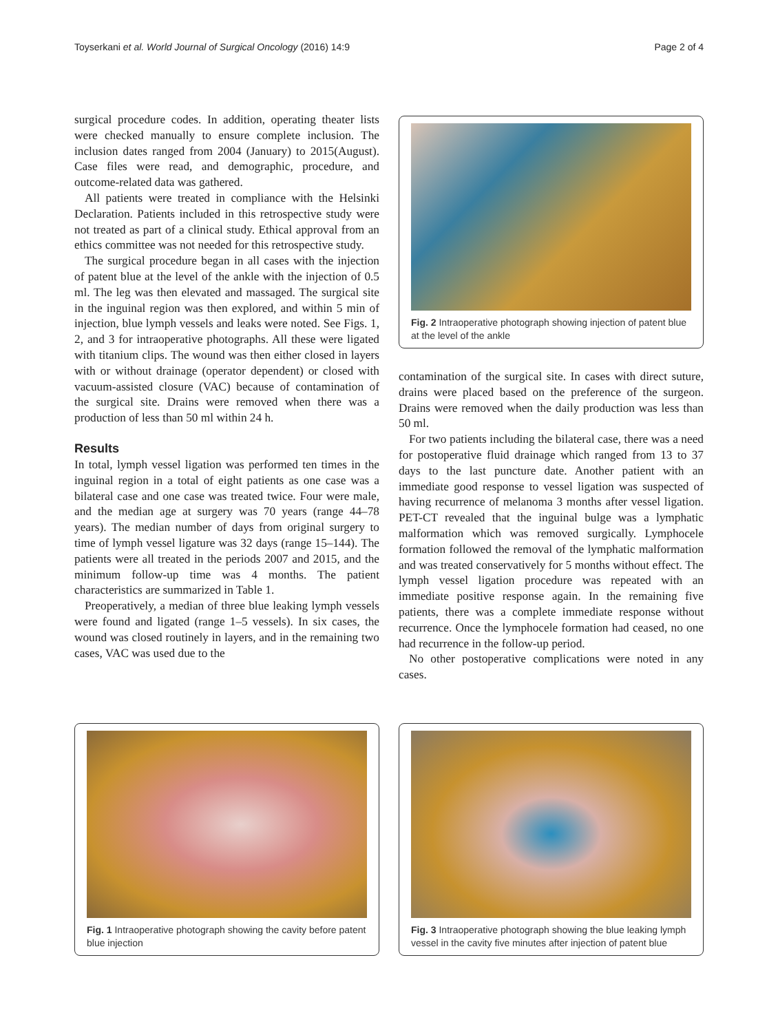Toyserkani et al. World Journal of Surgical Oncology (2016) 14:9 Page 2 of 4
surgical procedure codes. In addition, operating theater lists were checked manually to ensure complete inclusion. The inclusion dates ranged from 2004 (January) to 2015(August). Case files were read, and demographic, procedure, and outcome-related data was gathered.
All patients were treated in compliance with the Helsinki Declaration. Patients included in this retrospective study were not treated as part of a clinical study. Ethical approval from an ethics committee was not needed for this retrospective study.
The surgical procedure began in all cases with the injection of patent blue at the level of the ankle with the injection of 0.5 ml. The leg was then elevated and massaged. The surgical site in the inguinal region was then explored, and within 5 min of injection, blue lymph vessels and leaks were noted. See Figs. 1, 2, and 3 for intraoperative photographs. All these were ligated with titanium clips. The wound was then either closed in layers with or without drainage (operator dependent) or closed with vacuum-assisted closure (VAC) because of contamination of the surgical site. Drains were removed when there was a production of less than 50 ml within 24 h.
Results
In total, lymph vessel ligation was performed ten times in the inguinal region in a total of eight patients as one case was a bilateral case and one case was treated twice. Four were male, and the median age at surgery was 70 years (range 44–78 years). The median number of days from original surgery to time of lymph vessel ligature was 32 days (range 15–144). The patients were all treated in the periods 2007 and 2015, and the minimum follow-up time was 4 months. The patient characteristics are summarized in Table 1.
Preoperatively, a median of three blue leaking lymph vessels were found and ligated (range 1–5 vessels). In six cases, the wound was closed routinely in layers, and in the remaining two cases, VAC was used due to the
Fig. 2 Intraoperative photograph showing injection of patent blue at the level of the ankle
contamination of the surgical site. In cases with direct suture, drains were placed based on the preference of the surgeon. Drains were removed when the daily production was less than 50 ml.
For two patients including the bilateral case, there was a need for postoperative fluid drainage which ranged from 13 to 37 days to the last puncture date. Another patient with an immediate good response to vessel ligation was suspected of having recurrence of melanoma 3 months after vessel ligation. PET-CT revealed that the inguinal bulge was a lymphatic malformation which was removed surgically. Lymphocele formation followed the removal of the lymphatic malformation and was treated conservatively for 5 months without effect. The lymph vessel ligation procedure was repeated with an immediate positive response again. In the remaining five patients, there was a complete immediate response without recurrence. Once the lymphocele formation had ceased, no one had recurrence in the follow-up period.
No other postoperative complications were noted in any cases.
Fig. 1 Intraoperative photograph showing the cavity before patent blue injection
Fig. 3 Intraoperative photograph showing the blue leaking lymph vessel in the cavity five minutes after injection of patent blue